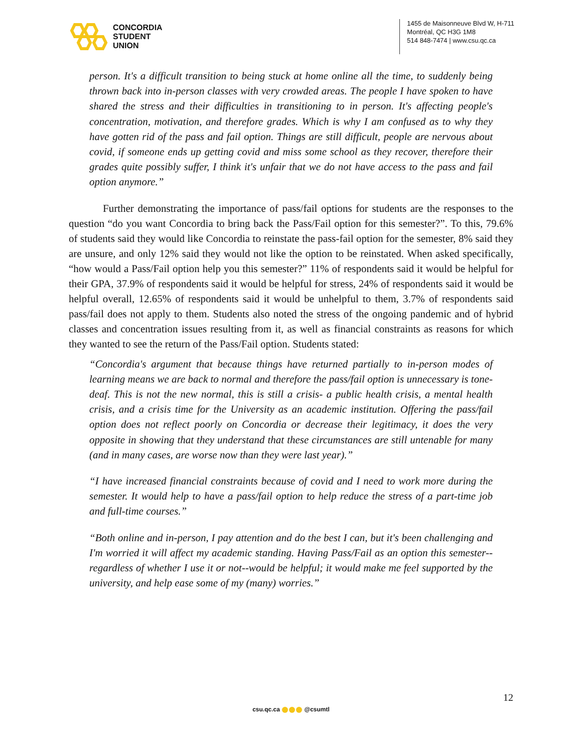CONCORDIA
STUDENT
UNION
1455 de Maisonneuve Blvd W, H-711
Montréal, QC H3G 1M8
514 848-7474 | www.csu.qc.ca
person. It's a difficult transition to being stuck at home online all the time, to suddenly being thrown back into in-person classes with very crowded areas. The people I have spoken to have shared the stress and their difficulties in transitioning to in person. It's affecting people's concentration, motivation, and therefore grades. Which is why I am confused as to why they have gotten rid of the pass and fail option. Things are still difficult, people are nervous about covid, if someone ends up getting covid and miss some school as they recover, therefore their grades quite possibly suffer, I think it's unfair that we do not have access to the pass and fail option anymore.”
Further demonstrating the importance of pass/fail options for students are the responses to the question “do you want Concordia to bring back the Pass/Fail option for this semester?”. To this, 79.6% of students said they would like Concordia to reinstate the pass-fail option for the semester, 8% said they are unsure, and only 12% said they would not like the option to be reinstated. When asked specifically, “how would a Pass/Fail option help you this semester?” 11% of respondents said it would be helpful for their GPA, 37.9% of respondents said it would be helpful for stress, 24% of respondents said it would be helpful overall, 12.65% of respondents said it would be unhelpful to them, 3.7% of respondents said pass/fail does not apply to them. Students also noted the stress of the ongoing pandemic and of hybrid classes and concentration issues resulting from it, as well as financial constraints as reasons for which they wanted to see the return of the Pass/Fail option. Students stated:
“Concordia's argument that because things have returned partially to in-person modes of learning means we are back to normal and therefore the pass/fail option is unnecessary is tone-deaf. This is not the new normal, this is still a crisis- a public health crisis, a mental health crisis, and a crisis time for the University as an academic institution. Offering the pass/fail option does not reflect poorly on Concordia or decrease their legitimacy, it does the very opposite in showing that they understand that these circumstances are still untenable for many (and in many cases, are worse now than they were last year).”
“I have increased financial constraints because of covid and I need to work more during the semester. It would help to have a pass/fail option to help reduce the stress of a part-time job and full-time courses.”
“Both online and in-person, I pay attention and do the best I can, but it's been challenging and I'm worried it will affect my academic standing. Having Pass/Fail as an option this semester--regardless of whether I use it or not--would be helpful; it would make me feel supported by the university, and help ease some of my (many) worries.”
12
csu.qc.ca @csumtl